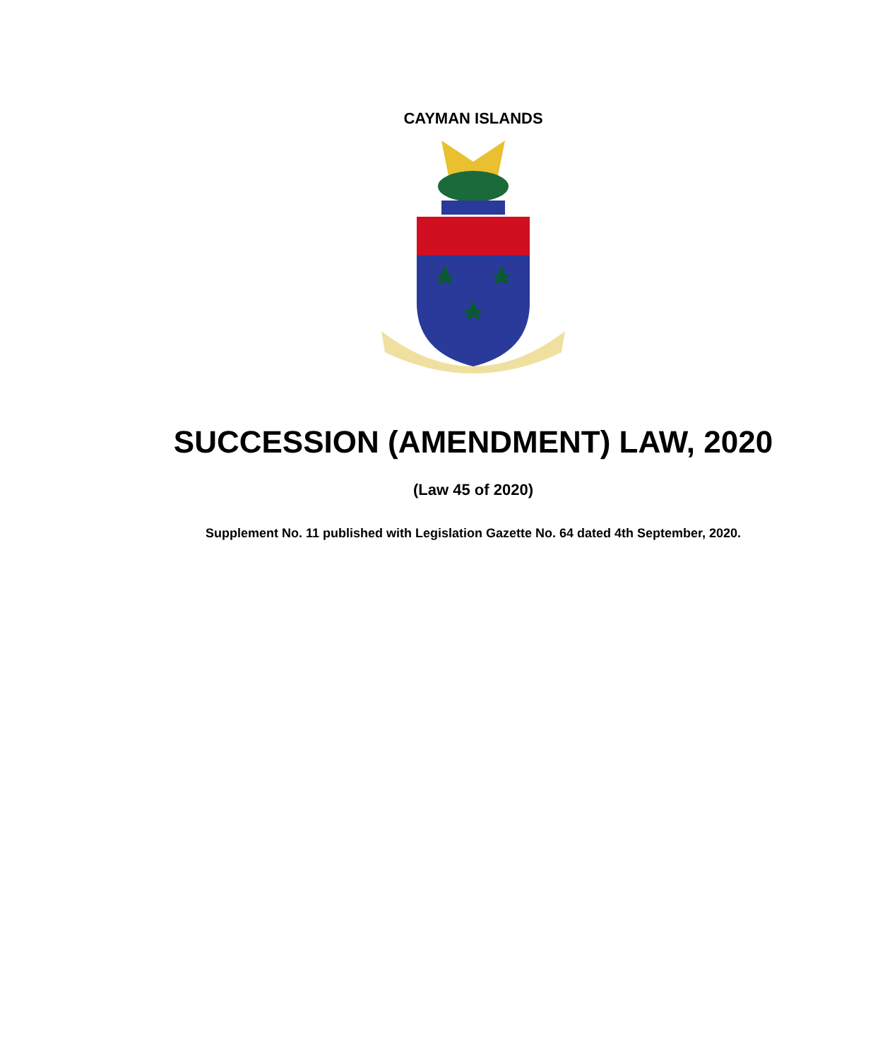CAYMAN ISLANDS
SUCCESSION (AMENDMENT) LAW, 2020
(Law 45 of 2020)
Supplement No. 11 published with Legislation Gazette No. 64 dated 4th September, 2020.